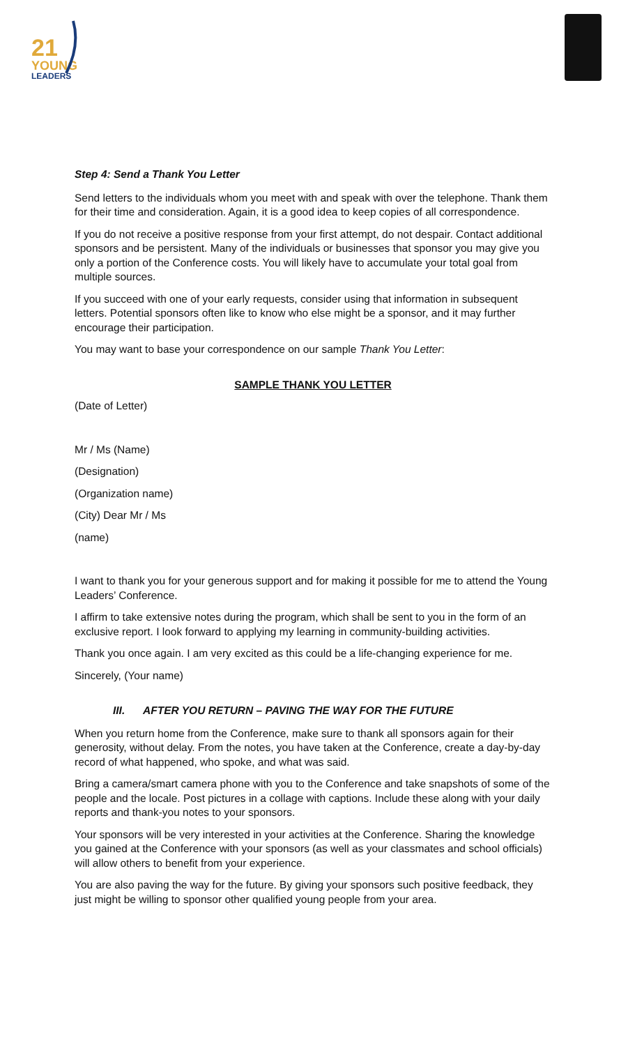21
YOUNG
LEADERS
Step 4: Send a Thank You Letter
Send letters to the individuals whom you meet with and speak with over the telephone. Thank them for their time and consideration. Again, it is a good idea to keep copies of all correspondence.
If you do not receive a positive response from your first attempt, do not despair. Contact additional sponsors and be persistent. Many of the individuals or businesses that sponsor you may give you only a portion of the Conference costs. You will likely have to accumulate your total goal from multiple sources.
If you succeed with one of your early requests, consider using that information in subsequent letters. Potential sponsors often like to know who else might be a sponsor, and it may further encourage their participation.
You may want to base your correspondence on our sample Thank You Letter:
SAMPLE THANK YOU LETTER
(Date of Letter)
Mr / Ms (Name)
(Designation)
(Organization name)
(City) Dear Mr / Ms
(name)
I want to thank you for your generous support and for making it possible for me to attend the Young Leaders’ Conference.
I affirm to take extensive notes during the program, which shall be sent to you in the form of an exclusive report. I look forward to applying my learning in community-building activities.
Thank you once again. I am very excited as this could be a life-changing experience for me.
Sincerely, (Your name)
III. AFTER YOU RETURN – PAVING THE WAY FOR THE FUTURE
When you return home from the Conference, make sure to thank all sponsors again for their generosity, without delay. From the notes, you have taken at the Conference, create a day-by-day record of what happened, who spoke, and what was said.
Bring a camera/smart camera phone with you to the Conference and take snapshots of some of the people and the locale. Post pictures in a collage with captions. Include these along with your daily reports and thank-you notes to your sponsors.
Your sponsors will be very interested in your activities at the Conference. Sharing the knowledge you gained at the Conference with your sponsors (as well as your classmates and school officials) will allow others to benefit from your experience.
You are also paving the way for the future. By giving your sponsors such positive feedback, they just might be willing to sponsor other qualified young people from your area.